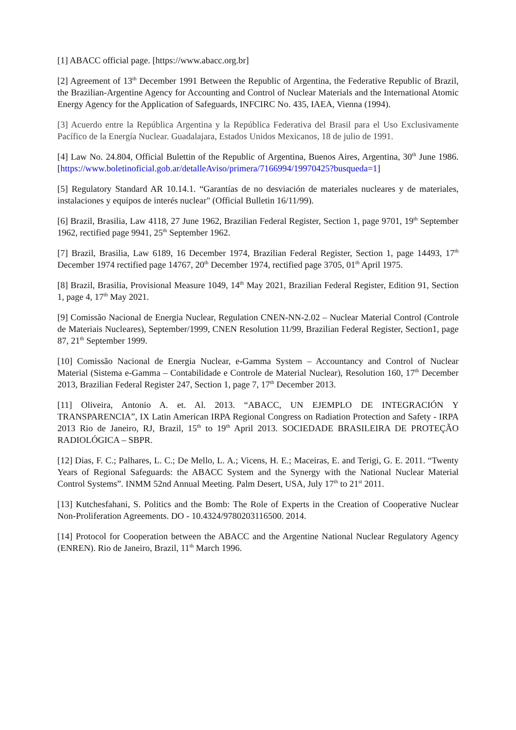[1] ABACC official page. [https://www.abacc.org.br]
[2] Agreement of 13<sup>th</sup> December 1991 Between the Republic of Argentina, the Federative Republic of Brazil, the Brazilian-Argentine Agency for Accounting and Control of Nuclear Materials and the International Atomic Energy Agency for the Application of Safeguards, INFCIRC No. 435, IAEA, Vienna (1994).
[3] Acuerdo entre la República Argentina y la República Federativa del Brasil para el Uso Exclusivamente Pacífico de la Energía Nuclear. Guadalajara, Estados Unidos Mexicanos, 18 de julio de 1991.
[4] Law No. 24.804, Official Bulettin of the Republic of Argentina, Buenos Aires, Argentina, 30<sup>th</sup> June 1986. [https://www.boletinoficial.gob.ar/detalleAviso/primera/7166994/19970425?busqueda=1]
[5] Regulatory Standard AR 10.14.1. “Garantías de no desviación de materiales nucleares y de materiales, instalaciones y equipos de interés nuclear" (Official Bulletin 16/11/99).
[6] Brazil, Brasilia, Law 4118, 27 June 1962, Brazilian Federal Register, Section 1, page 9701, 19<sup>th</sup> September 1962, rectified page 9941, 25<sup>th</sup> September 1962.
[7] Brazil, Brasilia, Law 6189, 16 December 1974, Brazilian Federal Register, Section 1, page 14493, 17<sup>th</sup> December 1974 rectified page 14767, 20<sup>th</sup> December 1974, rectified page 3705, 01<sup>th</sup> April 1975.
[8] Brazil, Brasilia, Provisional Measure 1049, 14<sup>th</sup> May 2021, Brazilian Federal Register, Edition 91, Section 1, page 4, 17<sup>th</sup> May 2021.
[9] Comissão Nacional de Energia Nuclear, Regulation CNEN-NN-2.02 – Nuclear Material Control (Controle de Materiais Nucleares), September/1999, CNEN Resolution 11/99, Brazilian Federal Register, Section1, page 87, 21<sup>th</sup> September 1999.
[10] Comissão Nacional de Energia Nuclear, e-Gamma System – Accountancy and Control of Nuclear Material (Sistema e-Gamma – Contabilidade e Controle de Material Nuclear), Resolution 160, 17<sup>th</sup> December 2013, Brazilian Federal Register 247, Section 1, page 7, 17<sup>th</sup> December 2013.
[11] Oliveira, Antonio A. et. Al. 2013. “ABACC, UN EJEMPLO DE INTEGRACIÓN Y TRANSPARENCIA”, IX Latin American IRPA Regional Congress on Radiation Protection and Safety - IRPA 2013 Rio de Janeiro, RJ, Brazil, 15<sup>th</sup> to 19<sup>th</sup> April 2013. SOCIEDADE BRASILEIRA DE PROTEÇÃO RADIOLÓGICA – SBPR.
[12] Dias, F. C.; Palhares, L. C.; De Mello, L. A.; Vicens, H. E.; Maceiras, E. and Terigi, G. E. 2011. “Twenty Years of Regional Safeguards: the ABACC System and the Synergy with the National Nuclear Material Control Systems”. INMM 52nd Annual Meeting. Palm Desert, USA, July 17<sup>th</sup> to 21<sup>st</sup> 2011.
[13] Kutchesfahani, S. Politics and the Bomb: The Role of Experts in the Creation of Cooperative Nuclear Non-Proliferation Agreements. DO - 10.4324/9780203116500. 2014.
[14] Protocol for Cooperation between the ABACC and the Argentine National Nuclear Regulatory Agency (ENREN). Rio de Janeiro, Brazil, 11<sup>th</sup> March 1996.